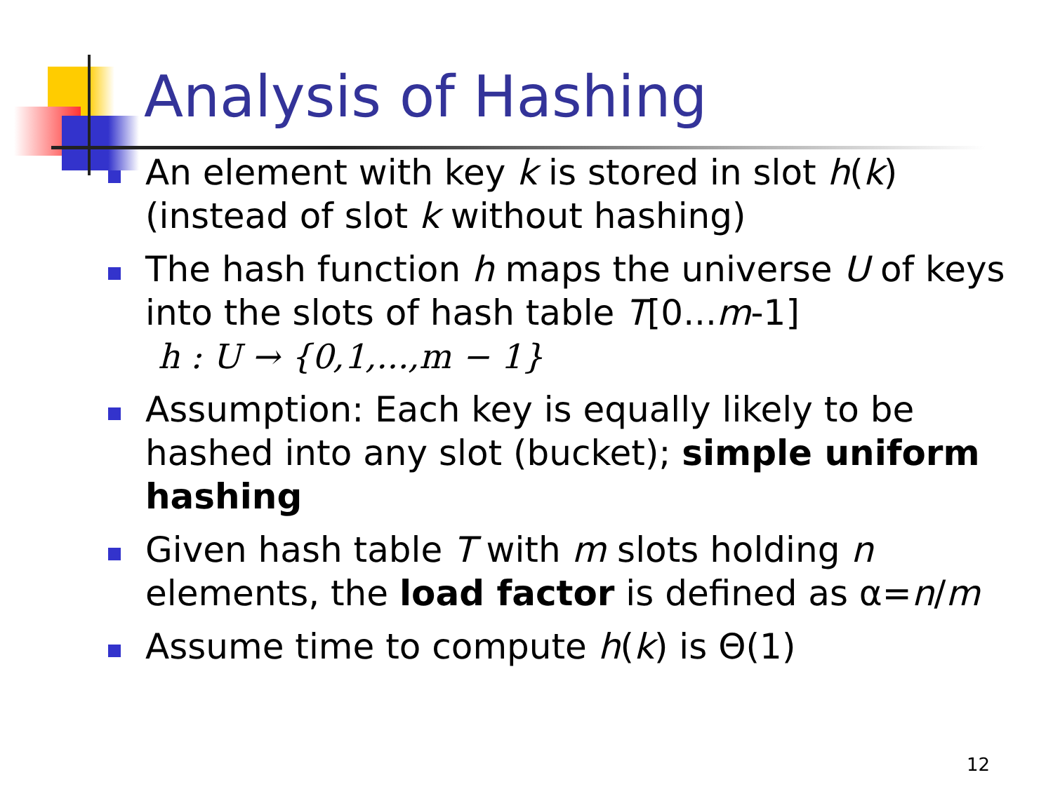Analysis of Hashing
An element with key k is stored in slot h(k) (instead of slot k without hashing)
The hash function h maps the universe U of keys into the slots of hash table T[0...m-1]
h : U → {0,1,...,m − 1}
Assumption: Each key is equally likely to be hashed into any slot (bucket); simple uniform hashing
Given hash table T with m slots holding n elements, the load factor is defined as α=n/m
Assume time to compute h(k) is Θ(1)
12